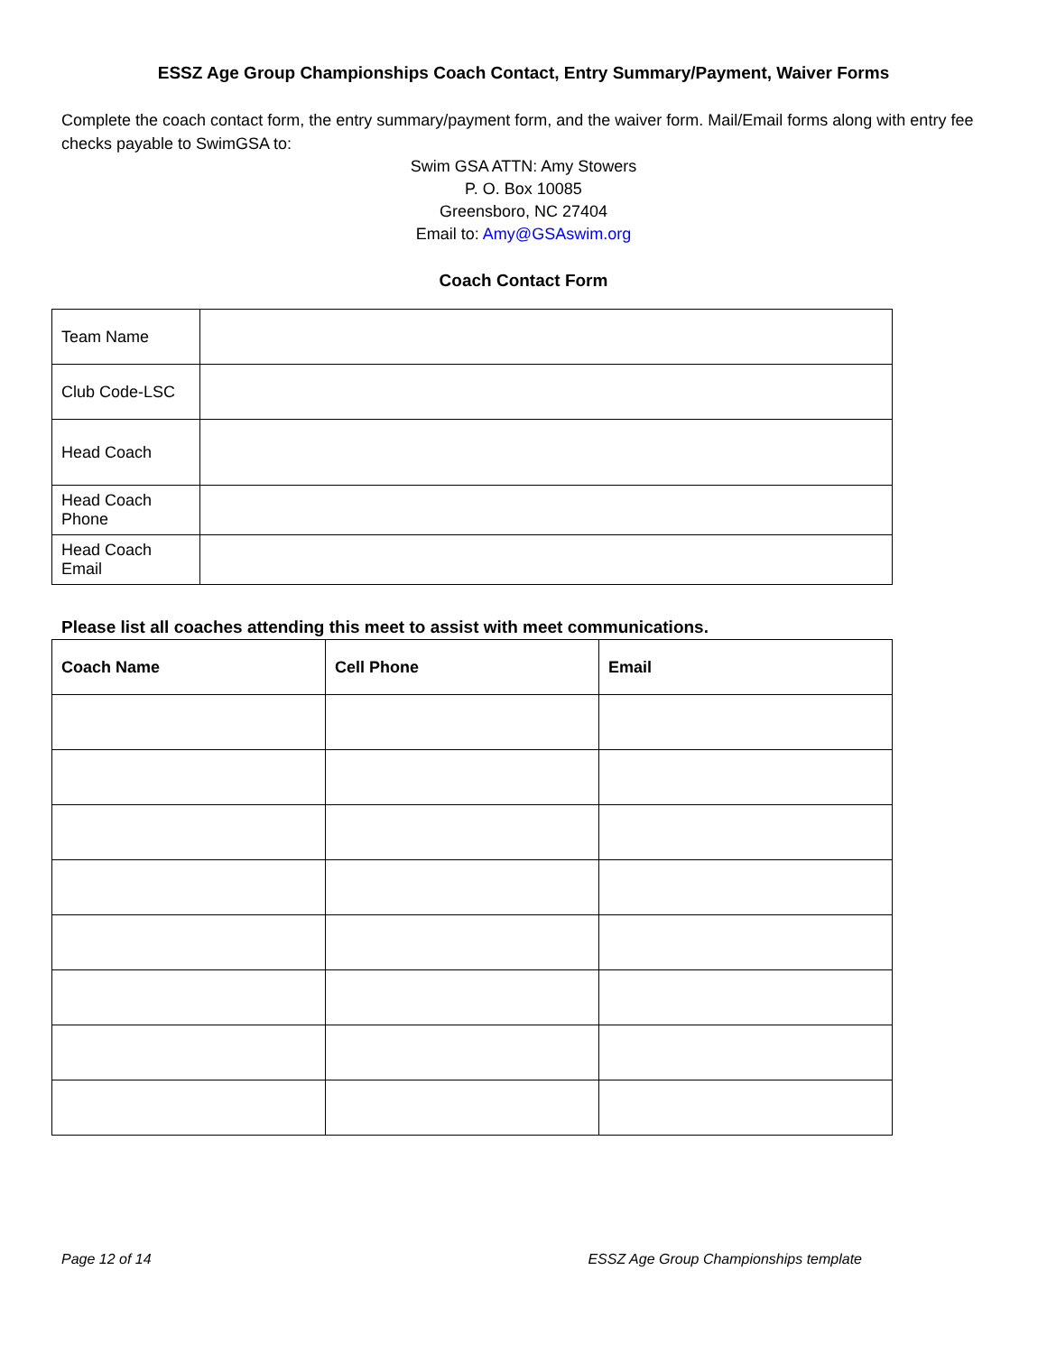ESSZ Age Group Championships Coach Contact, Entry Summary/Payment, Waiver Forms
Complete the coach contact form, the entry summary/payment form, and the waiver form. Mail/Email forms along with entry fee checks payable to SwimGSA to:
Swim GSA ATTN: Amy Stowers
P. O. Box 10085
Greensboro, NC 27404
Email to: Amy@GSAswim.org
Coach Contact Form
| Team Name | |
| Club Code-LSC | |
| Head Coach | |
| Head Coach Phone | |
| Head Coach Email | |
Please list all coaches attending this meet to assist with meet communications.
| Coach Name | Cell Phone | Email |
| --- | --- | --- |
Page 12 of 14 ESSZ Age Group Championships template